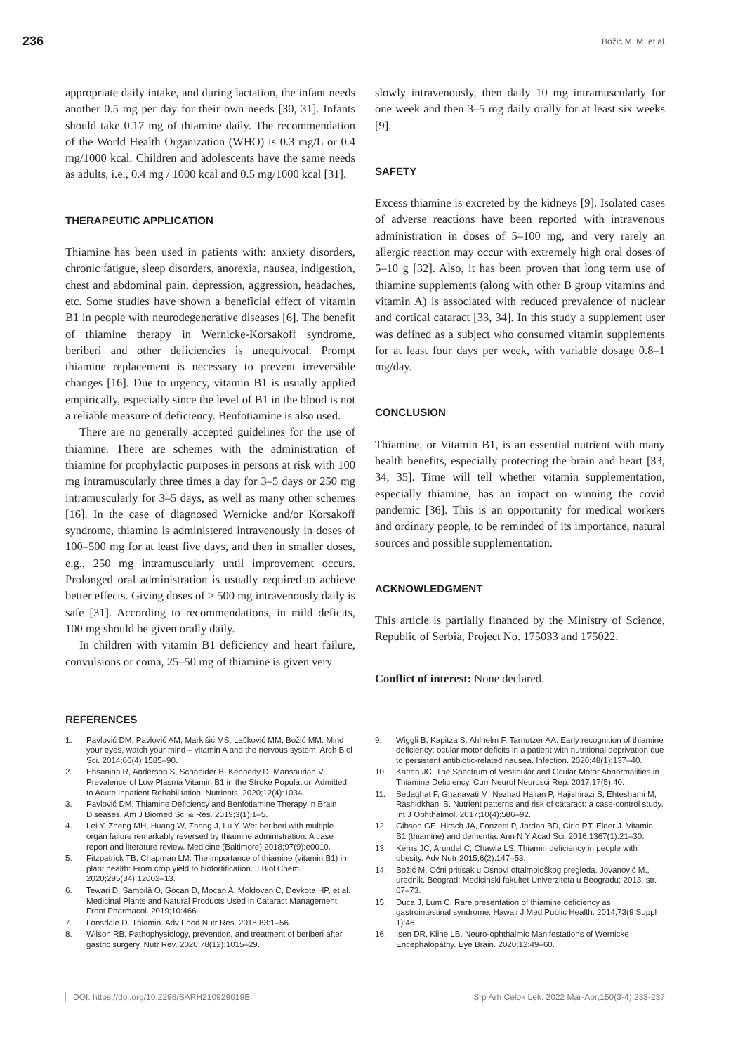236
Božić M. M. et al.
appropriate daily intake, and during lactation, the infant needs another 0.5 mg per day for their own needs [30, 31]. Infants should take 0.17 mg of thiamine daily. The recommendation of the World Health Organization (WHO) is 0.3 mg/L or 0.4 mg/1000 kcal. Children and adolescents have the same needs as adults, i.e., 0.4 mg / 1000 kcal and 0.5 mg/1000 kcal [31].
THERAPEUTIC APPLICATION
Thiamine has been used in patients with: anxiety disorders, chronic fatigue, sleep disorders, anorexia, nausea, indigestion, chest and abdominal pain, depression, aggression, headaches, etc. Some studies have shown a beneficial effect of vitamin B1 in people with neurodegenerative diseases [6]. The benefit of thiamine therapy in Wernicke-Korsakoff syndrome, beriberi and other deficiencies is unequivocal. Prompt thiamine replacement is necessary to prevent irreversible changes [16]. Due to urgency, vitamin B1 is usually applied empirically, especially since the level of B1 in the blood is not a reliable measure of deficiency. Benfotiamine is also used.
There are no generally accepted guidelines for the use of thiamine. There are schemes with the administration of thiamine for prophylactic purposes in persons at risk with 100 mg intramuscularly three times a day for 3–5 days or 250 mg intramuscularly for 3–5 days, as well as many other schemes [16]. In the case of diagnosed Wernicke and/or Korsakoff syndrome, thiamine is administered intravenously in doses of 100–500 mg for at least five days, and then in smaller doses, e.g., 250 mg intramuscularly until improvement occurs. Prolonged oral administration is usually required to achieve better effects. Giving doses of ≥ 500 mg intravenously daily is safe [31]. According to recommendations, in mild deficits, 100 mg should be given orally daily.
In children with vitamin B1 deficiency and heart failure, convulsions or coma, 25–50 mg of thiamine is given very
slowly intravenously, then daily 10 mg intramuscularly for one week and then 3–5 mg daily orally for at least six weeks [9].
SAFETY
Excess thiamine is excreted by the kidneys [9]. Isolated cases of adverse reactions have been reported with intravenous administration in doses of 5–100 mg, and very rarely an allergic reaction may occur with extremely high oral doses of 5–10 g [32]. Also, it has been proven that long term use of thiamine supplements (along with other B group vitamins and vitamin A) is associated with reduced prevalence of nuclear and cortical cataract [33, 34]. In this study a supplement user was defined as a subject who consumed vitamin supplements for at least four days per week, with variable dosage 0.8–1 mg/day.
CONCLUSION
Thiamine, or Vitamin B1, is an essential nutrient with many health benefits, especially protecting the brain and heart [33, 34, 35]. Time will tell whether vitamin supplementation, especially thiamine, has an impact on winning the covid pandemic [36]. This is an opportunity for medical workers and ordinary people, to be reminded of its importance, natural sources and possible supplementation.
ACKNOWLEDGMENT
This article is partially financed by the Ministry of Science, Republic of Serbia, Project No. 175033 and 175022.
Conflict of interest: None declared.
REFERENCES
1. Pavlović DM, Pavlović AM, Markišić MŠ, Lačković MM, Božić MM. Mind your eyes, watch your mind – vitamin A and the nervous system. Arch Biol Sci. 2014;66(4):1585–90.
2. Ehsanian R, Anderson S, Schneider B, Kennedy D, Mansourian V. Prevalence of Low Plasma Vitamin B1 in the Stroke Population Admitted to Acute Inpatient Rehabilitation. Nutrients. 2020;12(4):1034.
3. Pavlović DM. Thiamine Deficiency and Benfotiamine Therapy in Brain Diseases. Am J Biomed Sci & Res. 2019;3(1):1–5.
4. Lei Y, Zheng MH, Huang W, Zhang J, Lu Y. Wet beriberi with multiple organ failure remarkably reversed by thiamine administration: A case report and literature review. Medicine (Baltimore) 2018;97(9):e0010.
5. Fitzpatrick TB, Chapman LM. The importance of thiamine (vitamin B1) in plant health: From crop yield to biofortification. J Biol Chem. 2020;295(34):12002–13.
6. Tewari D, Samoilă O, Gocan D, Mocan A, Moldovan C, Devkota HP, et al. Medicinal Plants and Natural Products Used in Cataract Management. Front Pharmacol. 2019;10:466.
7. Lonsdale D. Thiamin. Adv Food Nutr Res. 2018;83:1–56.
8. Wilson RB. Pathophysiology, prevention, and treatment of beriberi after gastric surgery. Nutr Rev. 2020;78(12):1015–29.
9. Wiggli B, Kapitza S, Ahlhelm F, Tarnutzer AA. Early recognition of thiamine deficiency: ocular motor deficits in a patient with nutritional deprivation due to persistent antibiotic-related nausea. Infection. 2020;48(1):137–40.
10. Kattah JC. The Spectrum of Vestibular and Ocular Motor Abnormalities in Thiamine Deficiency. Curr Neurol Neurosci Rep. 2017;17(5):40.
11. Sedaghat F, Ghanavati M, Nezhad Hajian P, Hajishirazi S, Ehteshami M, Rashidkhani B. Nutrient patterns and risk of cataract: a case-control study. Int J Ophthalmol. 2017;10(4):586–92.
12. Gibson GE, Hirsch JA, Fonzetti P, Jordan BD, Cirio RT, Elder J. Vitamin B1 (thiamine) and dementia. Ann N Y Acad Sci. 2016;1367(1):21–30.
13. Kerns JC, Arundel C, Chawla LS. Thiamin deficiency in people with obesity. Adv Nutr 2015;6(2):147–53.
14. Božić M. Očni pritisak u Osnovi oftalmološkog pregleda. Jovanović M., urednik. Beograd: Medicinski fakultet Univerziteta u Beogradu; 2013. str. 67–73.
15. Duca J, Lum C. Rare presentation of thiamine deficiency as gastrointestinal syndrome. Hawaii J Med Public Health. 2014;73(9 Suppl 1):46.
16. Isen DR, Kline LB. Neuro-ophthalmic Manifestations of Wernicke Encephalopathy. Eye Brain. 2020;12:49–60.
DOI: https://doi.org/10.2298/SARH210929019B
Srp Arh Celok Lek. 2022 Mar-Apr;150(3-4):233-237